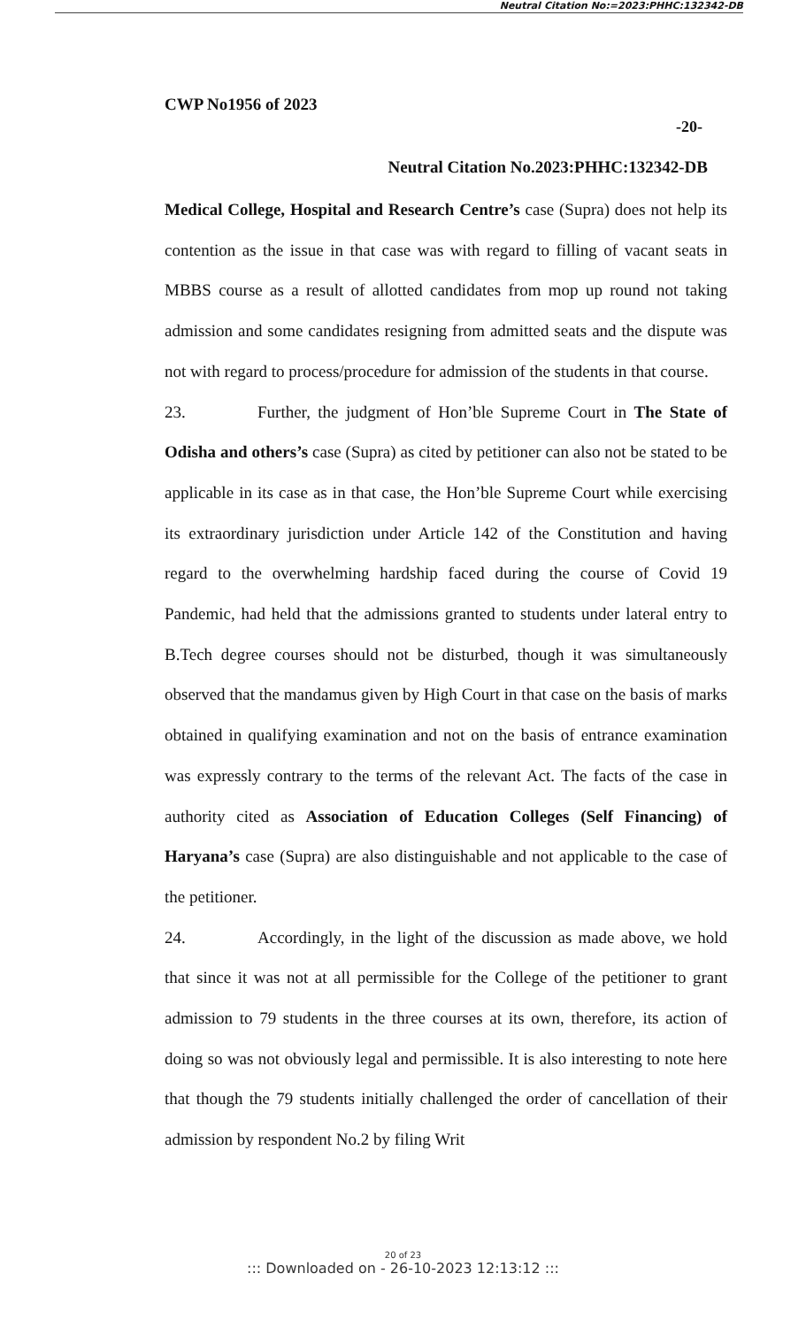Neutral Citation No:=2023:PHHC:132342-DB
CWP No1956 of 2023
-20-
Neutral Citation No.2023:PHHC:132342-DB
Medical College, Hospital and Research Centre’s case (Supra) does not help its contention as the issue in that case was with regard to filling of vacant seats in MBBS course as a result of allotted candidates from mop up round not taking admission and some candidates resigning from admitted seats and the dispute was not with regard to process/procedure for admission of the students in that course.
23. Further, the judgment of Hon’ble Supreme Court in The State of Odisha and others’s case (Supra) as cited by petitioner can also not be stated to be applicable in its case as in that case, the Hon’ble Supreme Court while exercising its extraordinary jurisdiction under Article 142 of the Constitution and having regard to the overwhelming hardship faced during the course of Covid 19 Pandemic, had held that the admissions granted to students under lateral entry to B.Tech degree courses should not be disturbed, though it was simultaneously observed that the mandamus given by High Court in that case on the basis of marks obtained in qualifying examination and not on the basis of entrance examination was expressly contrary to the terms of the relevant Act. The facts of the case in authority cited as Association of Education Colleges (Self Financing) of Haryana’s case (Supra) are also distinguishable and not applicable to the case of the petitioner.
24. Accordingly, in the light of the discussion as made above, we hold that since it was not at all permissible for the College of the petitioner to grant admission to 79 students in the three courses at its own, therefore, its action of doing so was not obviously legal and permissible. It is also interesting to note here that though the 79 students initially challenged the order of cancellation of their admission by respondent No.2 by filing Writ
20 of 23
::: Downloaded on - 26-10-2023 12:13:12 :::